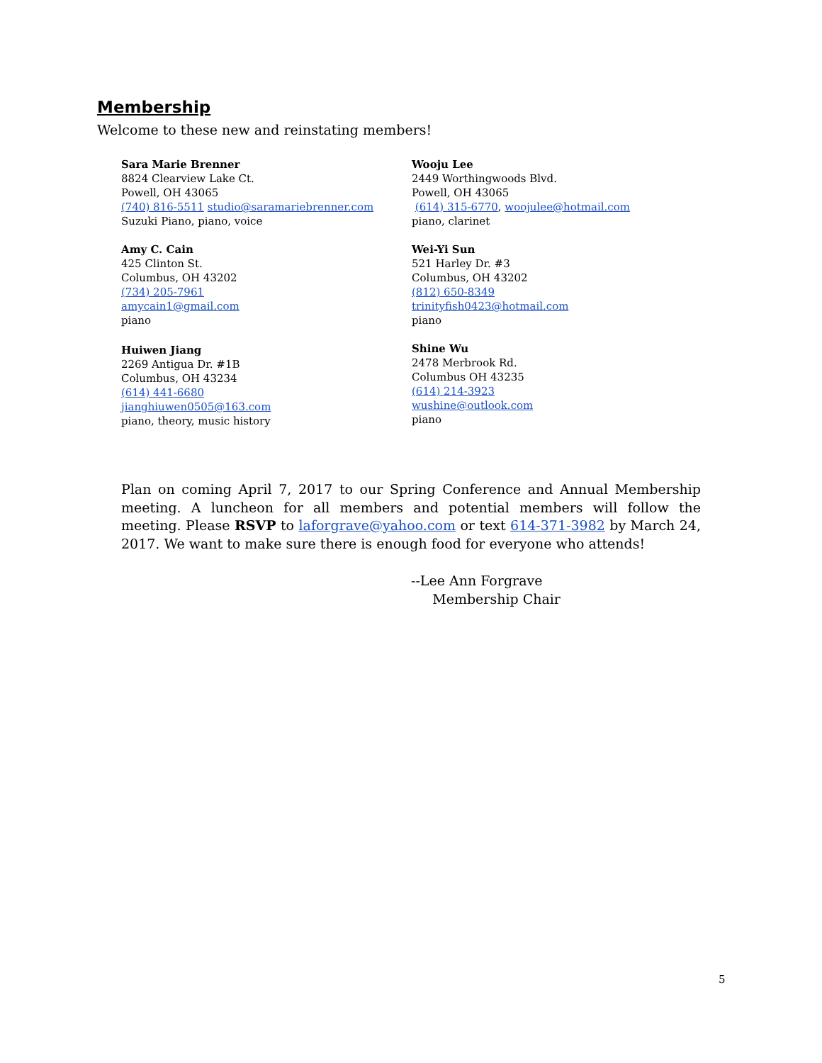Membership
Welcome to these new and reinstating members!
Sara Marie Brenner
8824 Clearview Lake Ct.
Powell, OH 43065
(740) 816-5511 studio@saramariebrenner.com
Suzuki Piano, piano, voice
Amy C. Cain
425 Clinton St.
Columbus, OH 43202
(734) 205-7961
amycain1@gmail.com
piano
Huiwen Jiang
2269 Antigua Dr. #1B
Columbus, OH 43234
(614) 441-6680
jianghiuwen0505@163.com
piano, theory, music history
Wooju Lee
2449 Worthingwoods Blvd.
Powell, OH 43065
(614) 315-6770, woojulee@hotmail.com
piano, clarinet
Wei-Yi Sun
521 Harley Dr. #3
Columbus, OH 43202
(812) 650-8349
trinityfish0423@hotmail.com
piano
Shine Wu
2478 Merbrook Rd.
Columbus OH 43235
(614) 214-3923
wushine@outlook.com
piano
Plan on coming April 7, 2017 to our Spring Conference and Annual Membership meeting. A luncheon for all members and potential members will follow the meeting. Please RSVP to laforgrave@yahoo.com or text 614-371-3982 by March 24, 2017. We want to make sure there is enough food for everyone who attends!
--Lee Ann Forgrave
Membership Chair
5